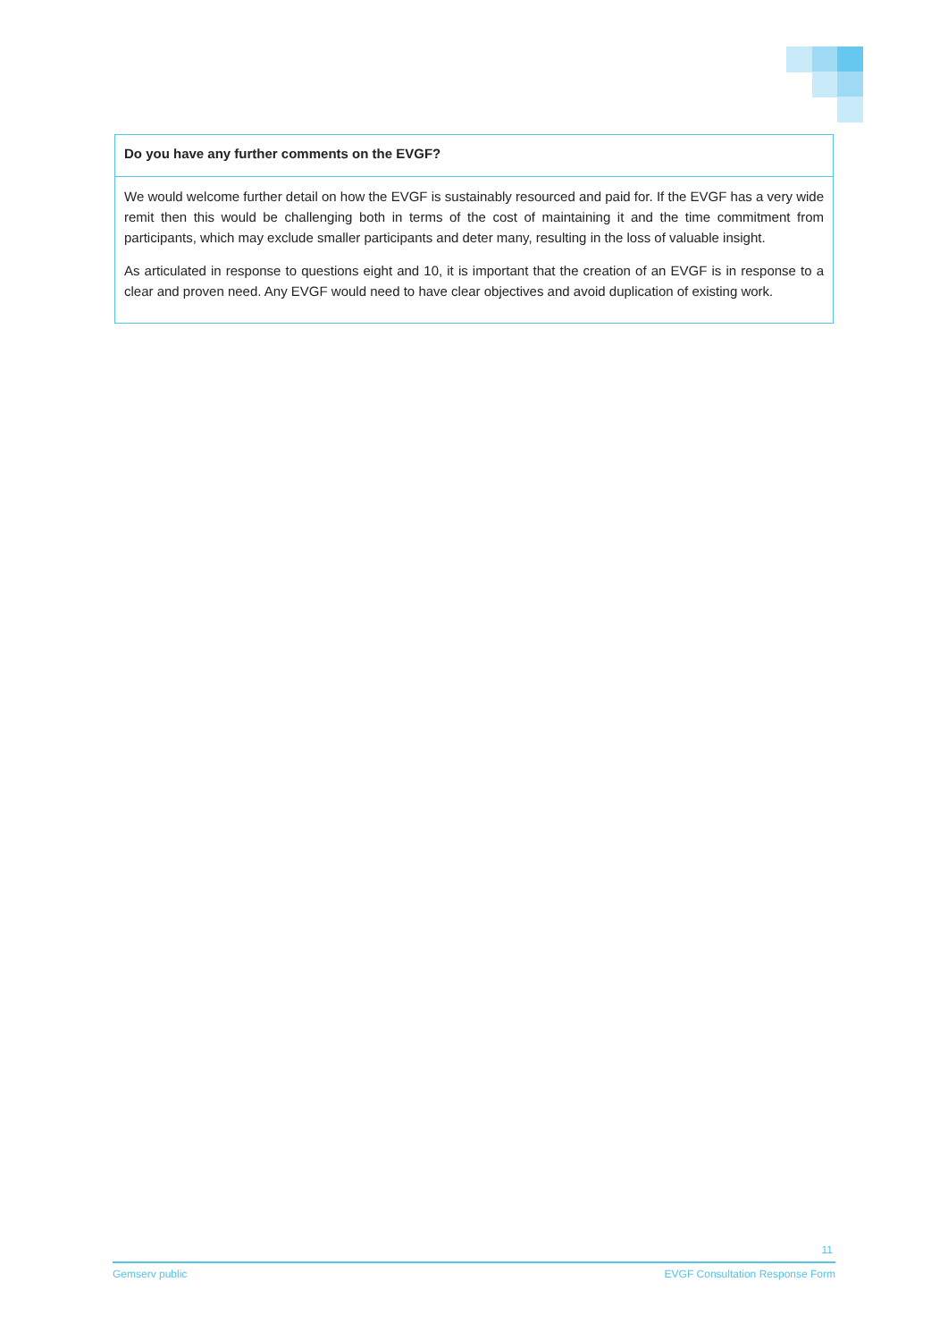| Do you have any further comments on the EVGF? |
| --- |
| We would welcome further detail on how the EVGF is sustainably resourced and paid for. If the EVGF has a very wide remit then this would be challenging both in terms of the cost of maintaining it and the time commitment from participants, which may exclude smaller participants and deter many, resulting in the loss of valuable insight. As articulated in response to questions eight and 10, it is important that the creation of an EVGF is in response to a clear and proven need. Any EVGF would need to have clear objectives and avoid duplication of existing work. |
11
Gemserv public EVGF Consultation Response Form